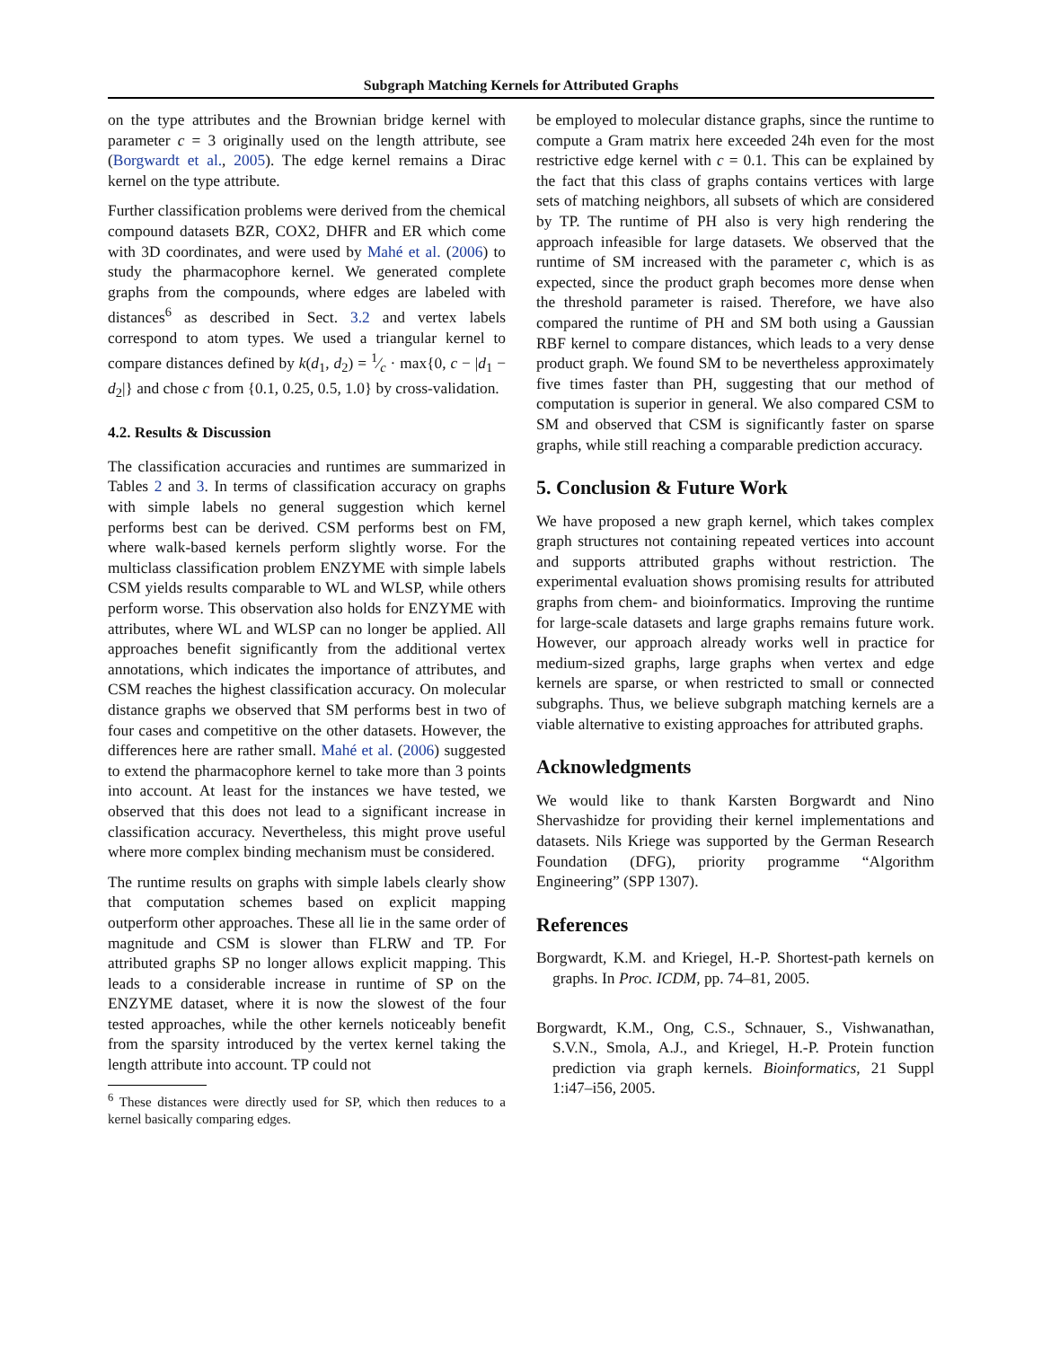Subgraph Matching Kernels for Attributed Graphs
on the type attributes and the Brownian bridge kernel with parameter c = 3 originally used on the length attribute, see (Borgwardt et al., 2005). The edge kernel remains a Dirac kernel on the type attribute.
Further classification problems were derived from the chemical compound datasets BZR, COX2, DHFR and ER which come with 3D coordinates, and were used by Mahé et al. (2006) to study the pharmacophore kernel. We generated complete graphs from the compounds, where edges are labeled with distances<sup>6</sup> as described in Sect. 3.2 and vertex labels correspond to atom types. We used a triangular kernel to compare distances defined by k(d<sub>1</sub>, d<sub>2</sub>) = 1⁄c · max{0, c − |d<sub>1</sub> − d<sub>2</sub>|} and chose c from {0.1, 0.25, 0.5, 1.0} by cross-validation.
4.2. Results & Discussion
The classification accuracies and runtimes are summarized in Tables 2 and 3. In terms of classification accuracy on graphs with simple labels no general suggestion which kernel performs best can be derived. CSM performs best on FM, where walk-based kernels perform slightly worse. For the multiclass classification problem ENZYME with simple labels CSM yields results comparable to WL and WLSP, while others perform worse. This observation also holds for ENZYME with attributes, where WL and WLSP can no longer be applied. All approaches benefit significantly from the additional vertex annotations, which indicates the importance of attributes, and CSM reaches the highest classification accuracy. On molecular distance graphs we observed that SM performs best in two of four cases and competitive on the other datasets. However, the differences here are rather small. Mahé et al. (2006) suggested to extend the pharmacophore kernel to take more than 3 points into account. At least for the instances we have tested, we observed that this does not lead to a significant increase in classification accuracy. Nevertheless, this might prove useful where more complex binding mechanism must be considered.
The runtime results on graphs with simple labels clearly show that computation schemes based on explicit mapping outperform other approaches. These all lie in the same order of magnitude and CSM is slower than FLRW and TP. For attributed graphs SP no longer allows explicit mapping. This leads to a considerable increase in runtime of SP on the ENZYME dataset, where it is now the slowest of the four tested approaches, while the other kernels noticeably benefit from the sparsity introduced by the vertex kernel taking the length attribute into account. TP could not
<sup>6</sup> These distances were directly used for SP, which then reduces to a kernel basically comparing edges.
be employed to molecular distance graphs, since the runtime to compute a Gram matrix here exceeded 24h even for the most restrictive edge kernel with c = 0.1. This can be explained by the fact that this class of graphs contains vertices with large sets of matching neighbors, all subsets of which are considered by TP. The runtime of PH also is very high rendering the approach infeasible for large datasets. We observed that the runtime of SM increased with the parameter c, which is as expected, since the product graph becomes more dense when the threshold parameter is raised. Therefore, we have also compared the runtime of PH and SM both using a Gaussian RBF kernel to compare distances, which leads to a very dense product graph. We found SM to be nevertheless approximately five times faster than PH, suggesting that our method of computation is superior in general. We also compared CSM to SM and observed that CSM is significantly faster on sparse graphs, while still reaching a comparable prediction accuracy.
5. Conclusion & Future Work
We have proposed a new graph kernel, which takes complex graph structures not containing repeated vertices into account and supports attributed graphs without restriction. The experimental evaluation shows promising results for attributed graphs from chem- and bioinformatics. Improving the runtime for large-scale datasets and large graphs remains future work. However, our approach already works well in practice for medium-sized graphs, large graphs when vertex and edge kernels are sparse, or when restricted to small or connected subgraphs. Thus, we believe subgraph matching kernels are a viable alternative to existing approaches for attributed graphs.
Acknowledgments
We would like to thank Karsten Borgwardt and Nino Shervashidze for providing their kernel implementations and datasets. Nils Kriege was supported by the German Research Foundation (DFG), priority programme “Algorithm Engineering” (SPP 1307).
References
Borgwardt, K.M. and Kriegel, H.-P. Shortest-path kernels on graphs. In Proc. ICDM, pp. 74–81, 2005.
Borgwardt, K.M., Ong, C.S., Schnauer, S., Vishwanathan, S.V.N., Smola, A.J., and Kriegel, H.-P. Protein function prediction via graph kernels. Bioinformatics, 21 Suppl 1:i47–i56, 2005.